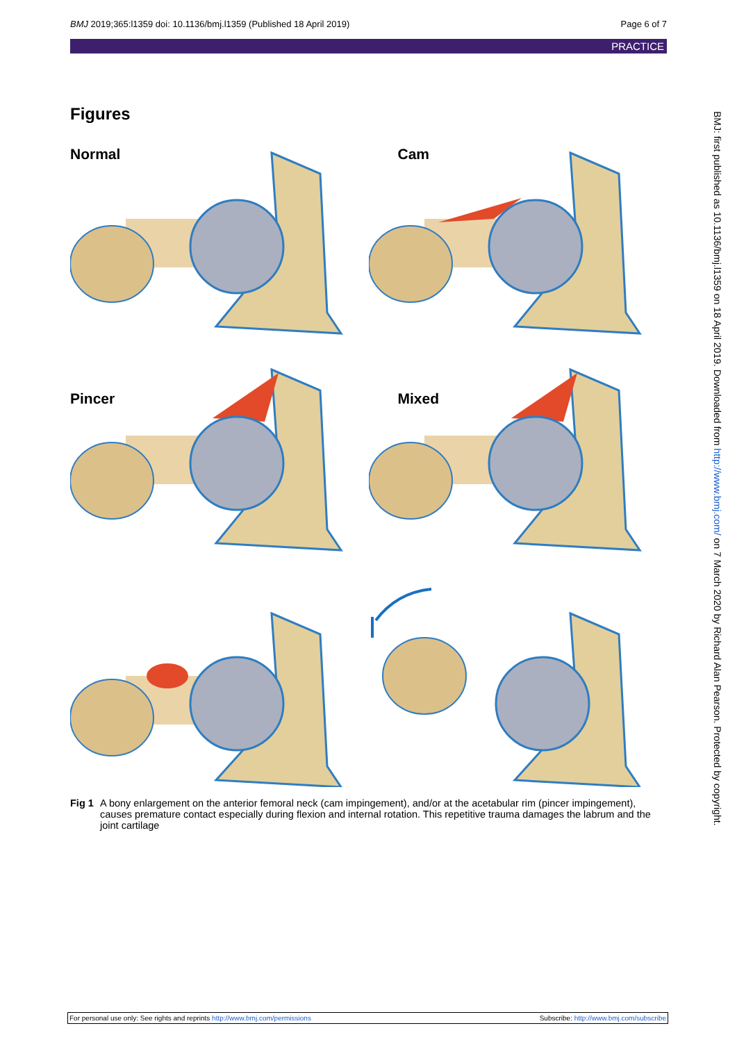BMJ 2019;365:l1359 doi: 10.1136/bmj.l1359 (Published 18 April 2019) Page 6 of 7
PRACTICE
Figures
Normal
Cam
Pincer
Mixed
Fig 1 A bony enlargement on the anterior femoral neck (cam impingement), and/or at the acetabular rim (pincer impingement), causes premature contact especially during flexion and internal rotation. This repetitive trauma damages the labrum and the joint cartilage
BMJ: first published as 10.1136/bmj.l1359 on 18 April 2019. Downloaded from http://www.bmj.com/ on 7 March 2020 by Richard Alan Pearson. Protected by copyright.
For personal use only: See rights and reprints http://www.bmj.com/permissions Subscribe: http://www.bmj.com/subscribe